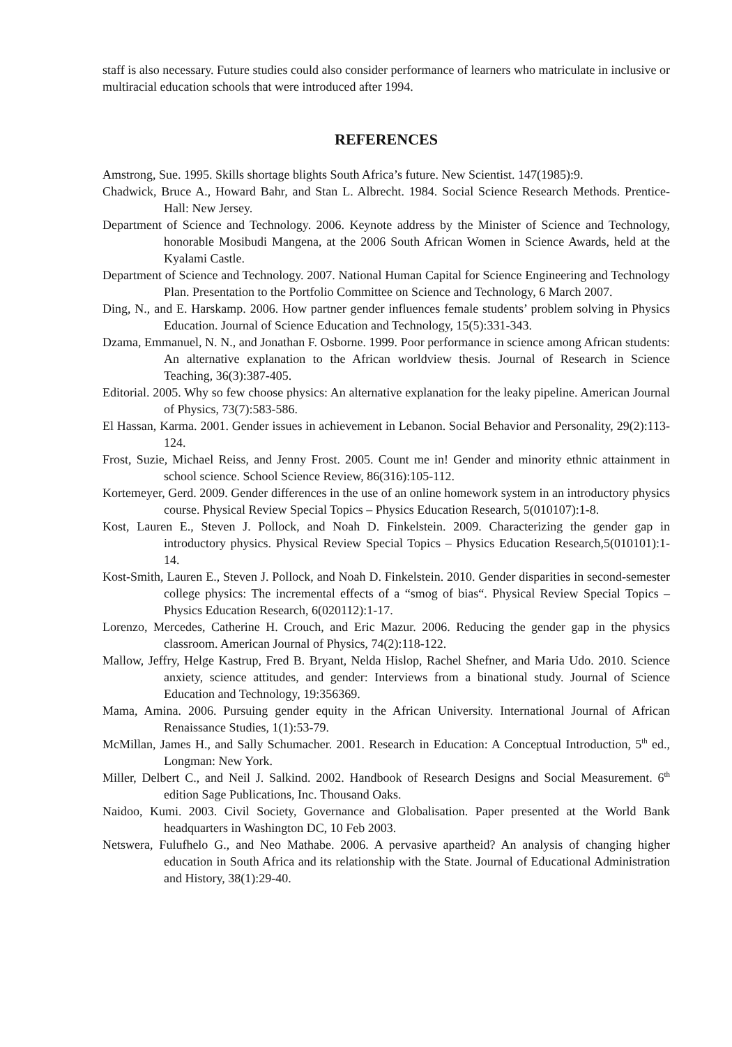staff is also necessary. Future studies could also consider performance of learners who matriculate in inclusive or multiracial education schools that were introduced after 1994.
REFERENCES
Amstrong, Sue. 1995. Skills shortage blights South Africa’s future. New Scientist. 147(1985):9.
Chadwick, Bruce A., Howard Bahr, and Stan L. Albrecht. 1984. Social Science Research Methods. Prentice-Hall: New Jersey.
Department of Science and Technology. 2006. Keynote address by the Minister of Science and Technology, honorable Mosibudi Mangena, at the 2006 South African Women in Science Awards, held at the Kyalami Castle.
Department of Science and Technology. 2007. National Human Capital for Science Engineering and Technology Plan. Presentation to the Portfolio Committee on Science and Technology, 6 March 2007.
Ding, N., and E. Harskamp. 2006. How partner gender influences female students’ problem solving in Physics Education. Journal of Science Education and Technology, 15(5):331-343.
Dzama, Emmanuel, N. N., and Jonathan F. Osborne. 1999. Poor performance in science among African students: An alternative explanation to the African worldview thesis. Journal of Research in Science Teaching, 36(3):387-405.
Editorial. 2005. Why so few choose physics: An alternative explanation for the leaky pipeline. American Journal of Physics, 73(7):583-586.
El Hassan, Karma. 2001. Gender issues in achievement in Lebanon. Social Behavior and Personality, 29(2):113-124.
Frost, Suzie, Michael Reiss, and Jenny Frost. 2005. Count me in! Gender and minority ethnic attainment in school science. School Science Review, 86(316):105-112.
Kortemeyer, Gerd. 2009. Gender differences in the use of an online homework system in an introductory physics course. Physical Review Special Topics – Physics Education Research, 5(010107):1-8.
Kost, Lauren E., Steven J. Pollock, and Noah D. Finkelstein. 2009. Characterizing the gender gap in introductory physics. Physical Review Special Topics – Physics Education Research,5(010101):1-14.
Kost-Smith, Lauren E., Steven J. Pollock, and Noah D. Finkelstein. 2010. Gender disparities in second-semester college physics: The incremental effects of a “smog of bias“. Physical Review Special Topics – Physics Education Research, 6(020112):1-17.
Lorenzo, Mercedes, Catherine H. Crouch, and Eric Mazur. 2006. Reducing the gender gap in the physics classroom. American Journal of Physics, 74(2):118-122.
Mallow, Jeffry, Helge Kastrup, Fred B. Bryant, Nelda Hislop, Rachel Shefner, and Maria Udo. 2010. Science anxiety, science attitudes, and gender: Interviews from a binational study. Journal of Science Education and Technology, 19:356369.
Mama, Amina. 2006. Pursuing gender equity in the African University. International Journal of African Renaissance Studies, 1(1):53-79.
McMillan, James H., and Sally Schumacher. 2001. Research in Education: A Conceptual Introduction, 5<sup>th</sup> ed., Longman: New York.
Miller, Delbert C., and Neil J. Salkind. 2002. Handbook of Research Designs and Social Measurement. 6<sup>th</sup> edition Sage Publications, Inc. Thousand Oaks.
Naidoo, Kumi. 2003. Civil Society, Governance and Globalisation. Paper presented at the World Bank headquarters in Washington DC, 10 Feb 2003.
Netswera, Fulufhelo G., and Neo Mathabe. 2006. A pervasive apartheid? An analysis of changing higher education in South Africa and its relationship with the State. Journal of Educational Administration and History, 38(1):29-40.